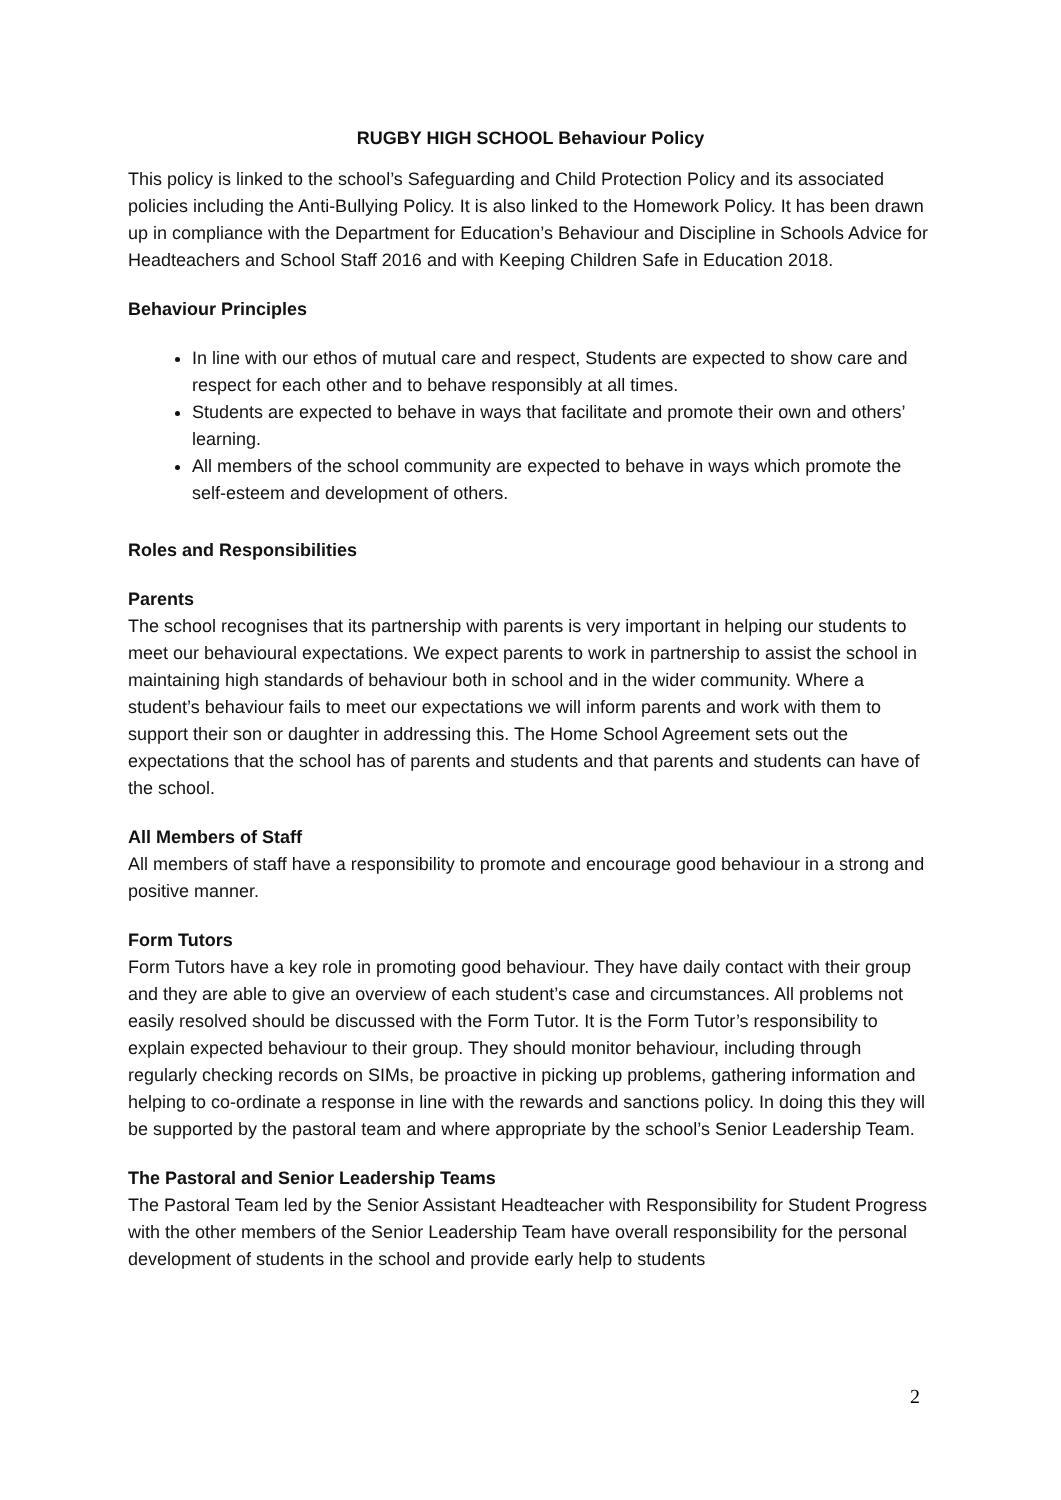RUGBY HIGH SCHOOL Behaviour Policy
This policy is linked to the school’s Safeguarding and Child Protection Policy and its associated policies including the Anti-Bullying Policy. It is also linked to the Homework Policy. It has been drawn up in compliance with the Department for Education’s Behaviour and Discipline in Schools Advice for Headteachers and School Staff 2016 and with Keeping Children Safe in Education 2018.
Behaviour Principles
In line with our ethos of mutual care and respect, Students are expected to show care and respect for each other and to behave responsibly at all times.
Students are expected to behave in ways that facilitate and promote their own and others’ learning.
All members of the school community are expected to behave in ways which promote the self-esteem and development of others.
Roles and Responsibilities
Parents
The school recognises that its partnership with parents is very important in helping our students to meet our behavioural expectations. We expect parents to work in partnership to assist the school in maintaining high standards of behaviour both in school and in the wider community. Where a student’s behaviour fails to meet our expectations we will inform parents and work with them to support their son or daughter in addressing this. The Home School Agreement sets out the expectations that the school has of parents and students and that parents and students can have of the school.
All Members of Staff
All members of staff have a responsibility to promote and encourage good behaviour in a strong and positive manner.
Form Tutors
Form Tutors have a key role in promoting good behaviour. They have daily contact with their group and they are able to give an overview of each student’s case and circumstances. All problems not easily resolved should be discussed with the Form Tutor. It is the Form Tutor’s responsibility to explain expected behaviour to their group. They should monitor behaviour, including through regularly checking records on SIMs, be proactive in picking up problems, gathering information and helping to co-ordinate a response in line with the rewards and sanctions policy. In doing this they will be supported by the pastoral team and where appropriate by the school’s Senior Leadership Team.
The Pastoral and Senior Leadership Teams
The Pastoral Team led by the Senior Assistant Headteacher with Responsibility for Student Progress with the other members of the Senior Leadership Team have overall responsibility for the personal development of students in the school and provide early help to students
2